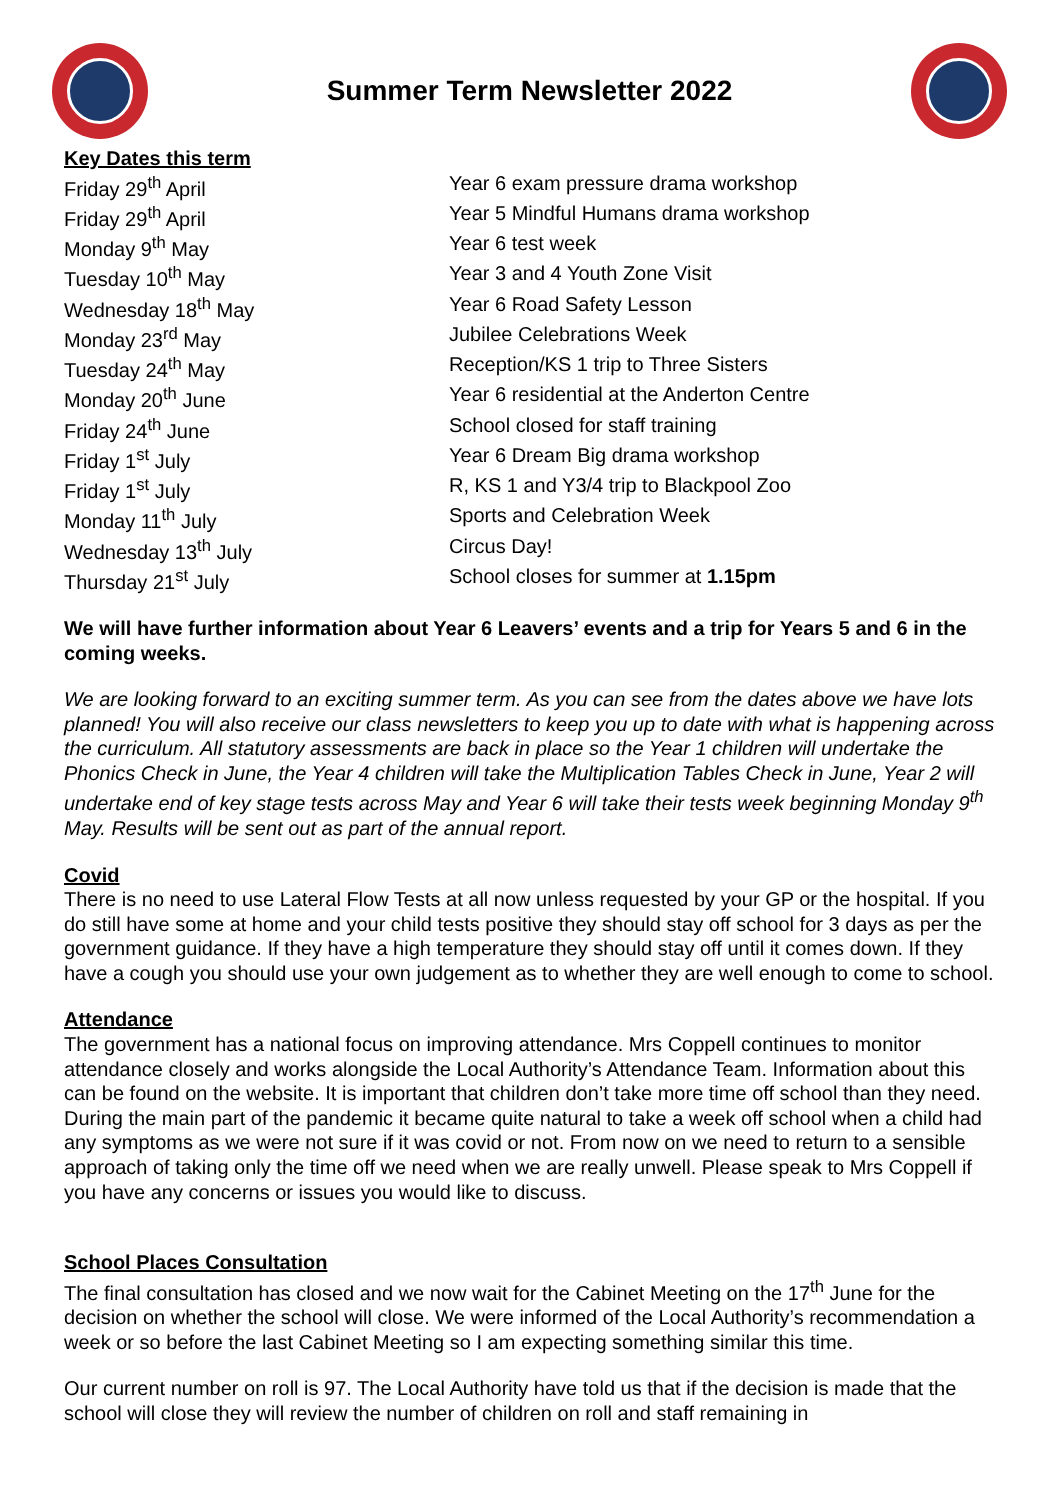Summer Term Newsletter 2022
Key Dates this term
| Friday 29<sup>th</sup> April | Year 6 exam pressure drama workshop |
| Friday 29<sup>th</sup> April | Year 5 Mindful Humans drama workshop |
| Monday 9<sup>th</sup> May | Year 6 test week |
| Tuesday 10<sup>th</sup> May | Year 3 and 4 Youth Zone Visit |
| Wednesday 18<sup>th</sup> May | Year 6 Road Safety Lesson |
| Monday 23<sup>rd</sup> May | Jubilee Celebrations Week |
| Tuesday 24<sup>th</sup> May | Reception/KS 1 trip to Three Sisters |
| Monday 20<sup>th</sup> June | Year 6 residential at the Anderton Centre |
| Friday 24<sup>th</sup> June | School closed for staff training |
| Friday 1<sup>st</sup> July | Year 6 Dream Big drama workshop |
| Friday 1<sup>st</sup> July | R, KS 1 and Y3/4 trip to Blackpool Zoo |
| Monday 11<sup>th</sup> July | Sports and Celebration Week |
| Wednesday 13<sup>th</sup> July | Circus Day! |
| Thursday 21<sup>st</sup> July | School closes for summer at 1.15pm |
We will have further information about Year 6 Leavers’ events and a trip for Years 5 and 6 in the coming weeks.
We are looking forward to an exciting summer term. As you can see from the dates above we have lots planned! You will also receive our class newsletters to keep you up to date with what is happening across the curriculum. All statutory assessments are back in place so the Year 1 children will undertake the Phonics Check in June, the Year 4 children will take the Multiplication Tables Check in June, Year 2 will undertake end of key stage tests across May and Year 6 will take their tests week beginning Monday 9<sup>th</sup> May. Results will be sent out as part of the annual report.
Covid
There is no need to use Lateral Flow Tests at all now unless requested by your GP or the hospital. If you do still have some at home and your child tests positive they should stay off school for 3 days as per the government guidance. If they have a high temperature they should stay off until it comes down. If they have a cough you should use your own judgement as to whether they are well enough to come to school.
Attendance
The government has a national focus on improving attendance. Mrs Coppell continues to monitor attendance closely and works alongside the Local Authority’s Attendance Team. Information about this can be found on the website. It is important that children don’t take more time off school than they need. During the main part of the pandemic it became quite natural to take a week off school when a child had any symptoms as we were not sure if it was covid or not. From now on we need to return to a sensible approach of taking only the time off we need when we are really unwell. Please speak to Mrs Coppell if you have any concerns or issues you would like to discuss.
School Places Consultation
The final consultation has closed and we now wait for the Cabinet Meeting on the 17<sup>th</sup> June for the decision on whether the school will close. We were informed of the Local Authority’s recommendation a week or so before the last Cabinet Meeting so I am expecting something similar this time.
Our current number on roll is 97. The Local Authority have told us that if the decision is made that the school will close they will review the number of children on roll and staff remaining in